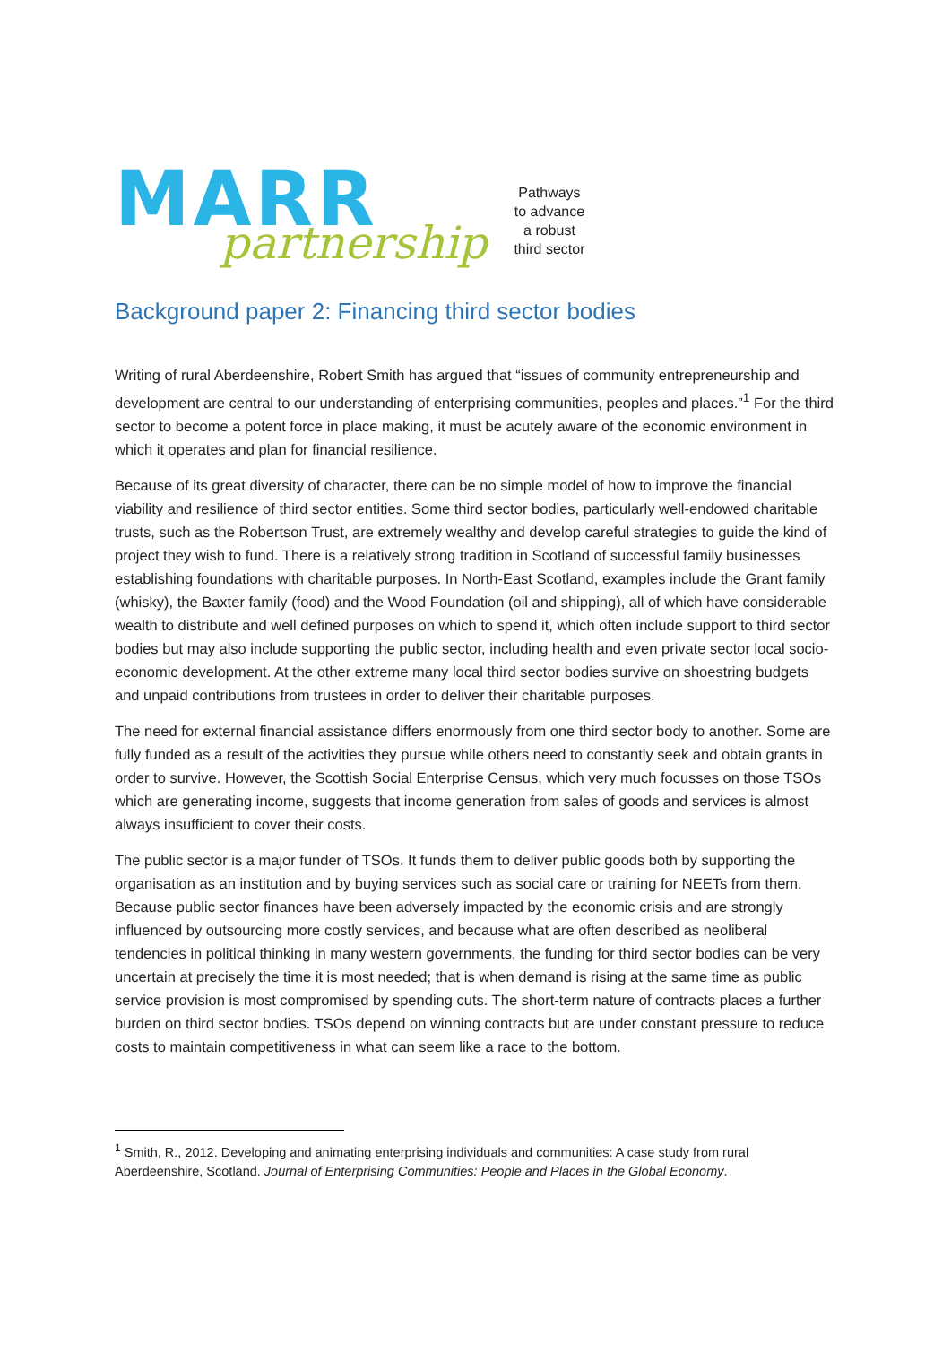MARR
partnership
Pathways
to advance
a robust
third sector
Background paper 2: Financing third sector bodies
Writing of rural Aberdeenshire, Robert Smith has argued that “issues of community entrepreneurship and development are central to our understanding of enterprising communities, peoples and places.”<sup>1</sup> For the third sector to become a potent force in place making, it must be acutely aware of the economic environment in which it operates and plan for financial resilience.
Because of its great diversity of character, there can be no simple model of how to improve the financial viability and resilience of third sector entities. Some third sector bodies, particularly well-endowed charitable trusts, such as the Robertson Trust, are extremely wealthy and develop careful strategies to guide the kind of project they wish to fund. There is a relatively strong tradition in Scotland of successful family businesses establishing foundations with charitable purposes. In North-East Scotland, examples include the Grant family (whisky), the Baxter family (food) and the Wood Foundation (oil and shipping), all of which have considerable wealth to distribute and well defined purposes on which to spend it, which often include support to third sector bodies but may also include supporting the public sector, including health and even private sector local socio-economic development. At the other extreme many local third sector bodies survive on shoestring budgets and unpaid contributions from trustees in order to deliver their charitable purposes.
The need for external financial assistance differs enormously from one third sector body to another. Some are fully funded as a result of the activities they pursue while others need to constantly seek and obtain grants in order to survive. However, the Scottish Social Enterprise Census, which very much focusses on those TSOs which are generating income, suggests that income generation from sales of goods and services is almost always insufficient to cover their costs.
The public sector is a major funder of TSOs. It funds them to deliver public goods both by supporting the organisation as an institution and by buying services such as social care or training for NEETs from them. Because public sector finances have been adversely impacted by the economic crisis and are strongly influenced by outsourcing more costly services, and because what are often described as neoliberal tendencies in political thinking in many western governments, the funding for third sector bodies can be very uncertain at precisely the time it is most needed; that is when demand is rising at the same time as public service provision is most compromised by spending cuts. The short-term nature of contracts places a further burden on third sector bodies. TSOs depend on winning contracts but are under constant pressure to reduce costs to maintain competitiveness in what can seem like a race to the bottom.
<sup>1</sup> Smith, R., 2012. Developing and animating enterprising individuals and communities: A case study from rural Aberdeenshire, Scotland. Journal of Enterprising Communities: People and Places in the Global Economy.